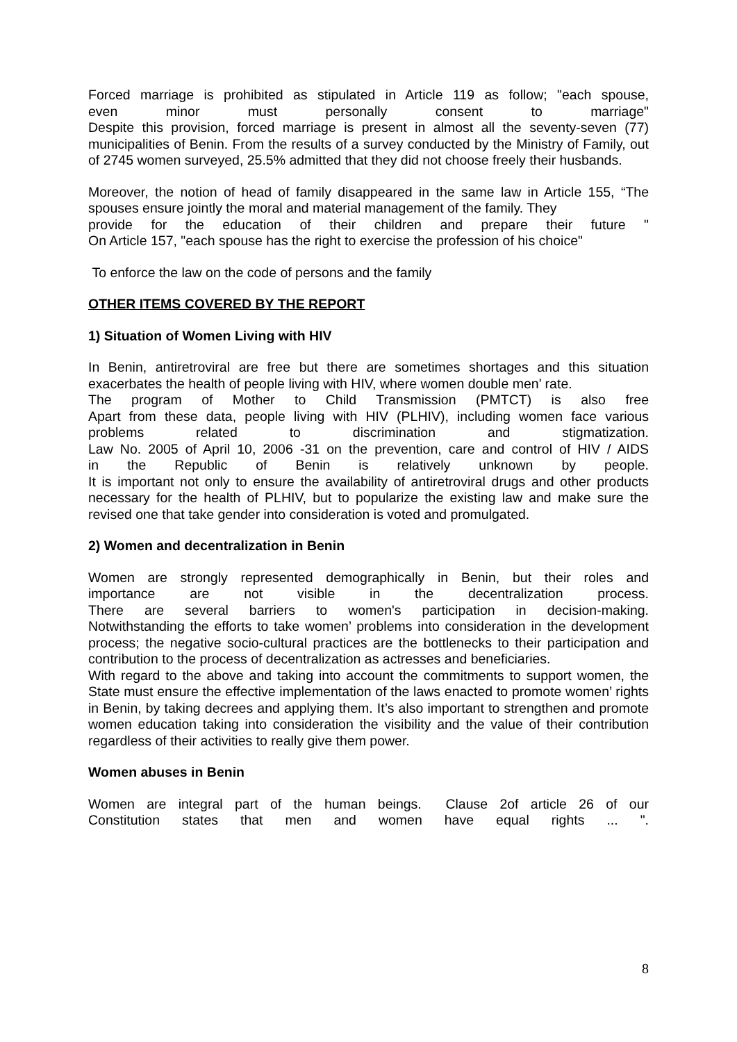Forced marriage is prohibited as stipulated in Article 119 as follow; "each spouse,
even minor must personally consent to marriage"
Despite this provision, forced marriage is present in almost all the seventy-seven (77) municipalities of Benin. From the results of a survey conducted by the Ministry of Family, out of 2745 women surveyed, 25.5% admitted that they did not choose freely their husbands.
Moreover, the notion of head of family disappeared in the same law in Article 155, “The spouses ensure jointly the moral and material management of the family. They
provide for the education of their children and prepare their future "
On Article 157, "each spouse has the right to exercise the profession of his choice"
To enforce the law on the code of persons and the family
OTHER ITEMS COVERED BY THE REPORT
1) Situation of Women Living with HIV
In Benin, antiretroviral are free but there are sometimes shortages and this situation exacerbates the health of people living with HIV, where women double men’ rate.
The program of Mother to Child Transmission (PMTCT) is also free
Apart from these data, people living with HIV (PLHIV), including women face various
problems related to discrimination and stigmatization.
Law No. 2005 of April 10, 2006 -31 on the prevention, care and control of HIV / AIDS
in the Republic of Benin is relatively unknown by people.
It is important not only to ensure the availability of antiretroviral drugs and other products necessary for the health of PLHIV, but to popularize the existing law and make sure the revised one that take gender into consideration is voted and promulgated.
2) Women and decentralization in Benin
Women are strongly represented demographically in Benin, but their roles and
importance are not visible in the decentralization process.
There are several barriers to women's participation in decision-making.
Notwithstanding the efforts to take women’ problems into consideration in the development process; the negative socio-cultural practices are the bottlenecks to their participation and contribution to the process of decentralization as actresses and beneficiaries.
With regard to the above and taking into account the commitments to support women, the State must ensure the effective implementation of the laws enacted to promote women’ rights in Benin, by taking decrees and applying them. It’s also important to strengthen and promote women education taking into consideration the visibility and the value of their contribution regardless of their activities to really give them power.
Women abuses in Benin
Women are integral part of the human beings. Clause 2of article 26 of our
Constitution states that men and women have equal rights ... ".
8